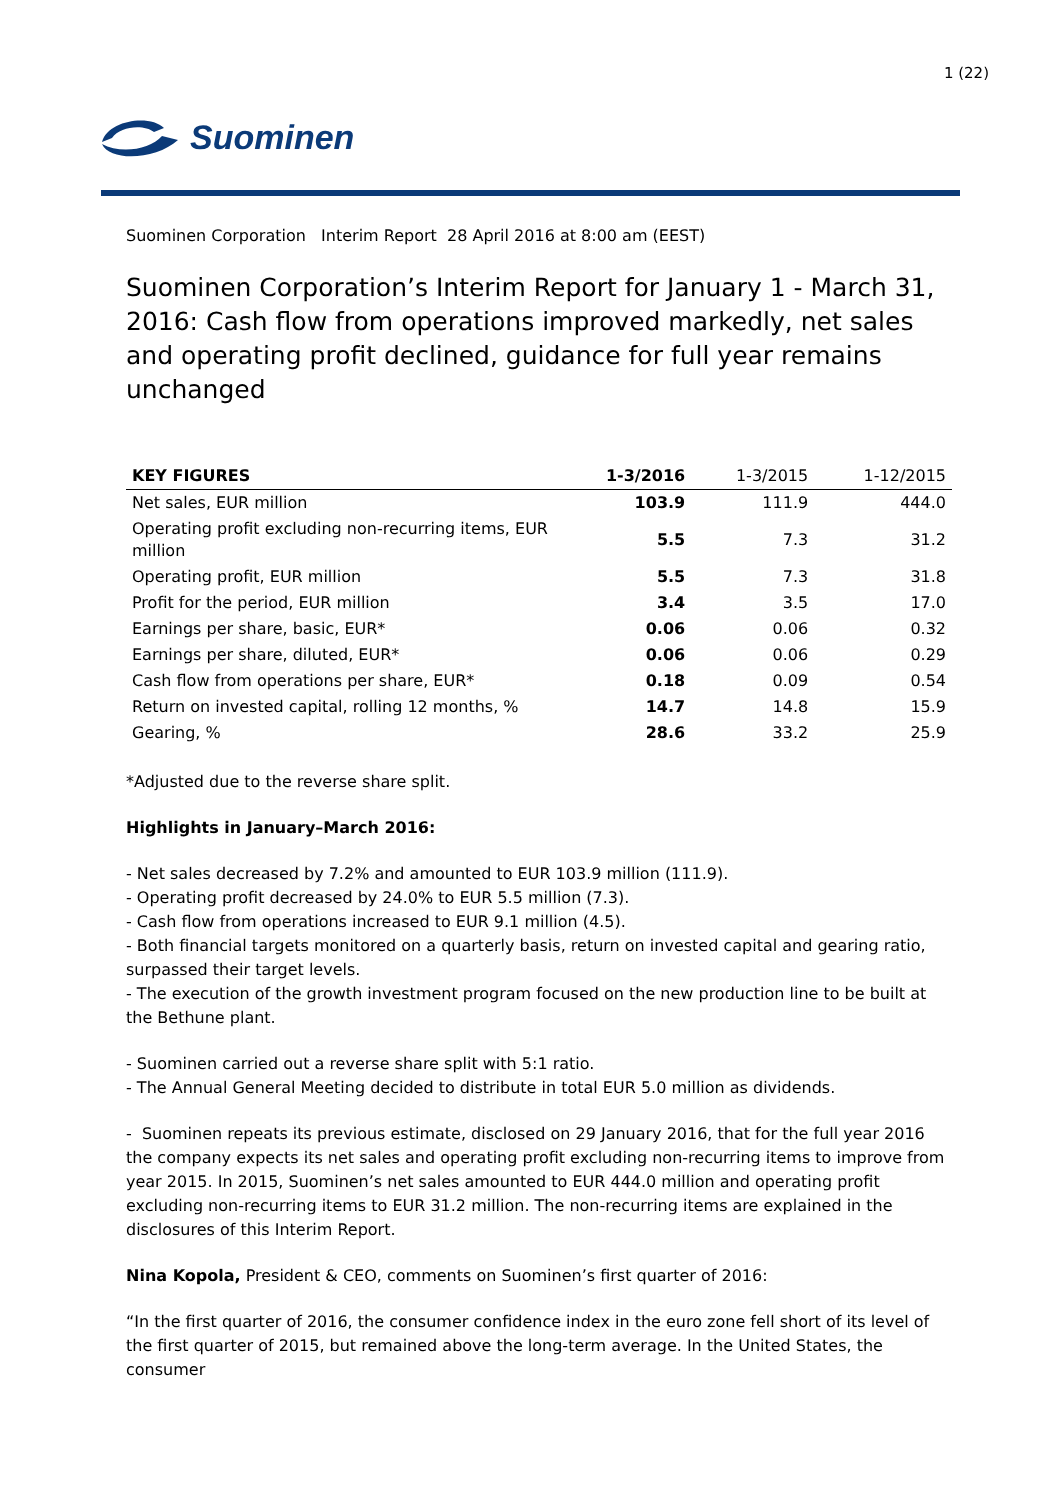1 (22)
Suominen
Suominen Corporation Interim Report 28 April 2016 at 8:00 am (EEST)
Suominen Corporation’s Interim Report for January 1 - March 31, 2016: Cash flow from operations improved markedly, net sales and operating profit declined, guidance for full year remains unchanged
| KEY FIGURES | 1-3/2016 | 1-3/2015 | 1-12/2015 |
| --- | --- | --- | --- |
| Net sales, EUR million | 103.9 | 111.9 | 444.0 |
| Operating profit excluding non-recurring items, EUR million | 5.5 | 7.3 | 31.2 |
| Operating profit, EUR million | 5.5 | 7.3 | 31.8 |
| Profit for the period, EUR million | 3.4 | 3.5 | 17.0 |
| Earnings per share, basic, EUR* | 0.06 | 0.06 | 0.32 |
| Earnings per share, diluted, EUR* | 0.06 | 0.06 | 0.29 |
| Cash flow from operations per share, EUR* | 0.18 | 0.09 | 0.54 |
| Return on invested capital, rolling 12 months, % | 14.7 | 14.8 | 15.9 |
| Gearing, % | 28.6 | 33.2 | 25.9 |
*Adjusted due to the reverse share split.
Highlights in January–March 2016:
- Net sales decreased by 7.2% and amounted to EUR 103.9 million (111.9).
- Operating profit decreased by 24.0% to EUR 5.5 million (7.3).
- Cash flow from operations increased to EUR 9.1 million (4.5).
- Both financial targets monitored on a quarterly basis, return on invested capital and gearing ratio, surpassed their target levels.
- The execution of the growth investment program focused on the new production line to be built at the Bethune plant.
- Suominen carried out a reverse share split with 5:1 ratio.
- The Annual General Meeting decided to distribute in total EUR 5.0 million as dividends.
- Suominen repeats its previous estimate, disclosed on 29 January 2016, that for the full year 2016 the company expects its net sales and operating profit excluding non-recurring items to improve from year 2015. In 2015, Suominen’s net sales amounted to EUR 444.0 million and operating profit excluding non-recurring items to EUR 31.2 million. The non-recurring items are explained in the disclosures of this Interim Report.
Nina Kopola, President & CEO, comments on Suominen’s first quarter of 2016:
“In the first quarter of 2016, the consumer confidence index in the euro zone fell short of its level of the first quarter of 2015, but remained above the long-term average. In the United States, the consumer